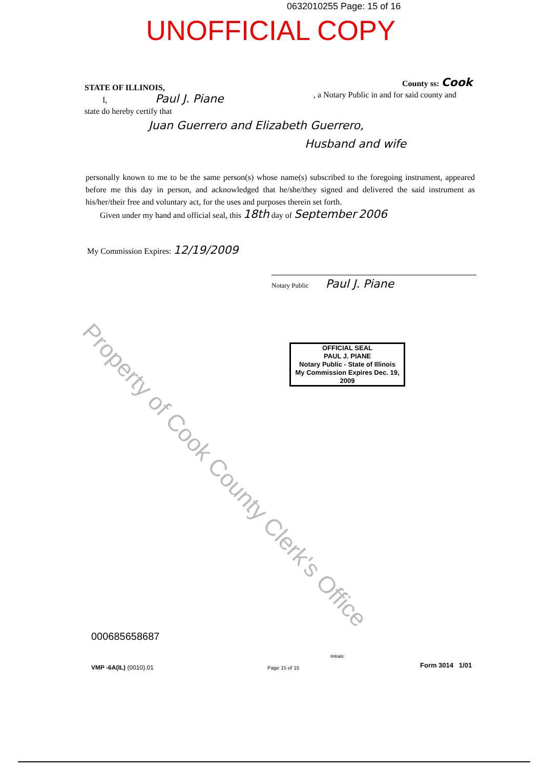0632010255 Page: 15 of 16
UNOFFICIAL COPY
County ss: Cook
STATE OF ILLINOIS,
I, Paul J. Piane
, a Notary Public in and for said county and
state do hereby certify that
Juan Guerrero and Elizabeth Guerrero,
Husband and wife
personally known to me to be the same person(s) whose name(s) subscribed to the foregoing instrument, appeared before me this day in person, and acknowledged that he/she/they signed and delivered the said instrument as his/her/their free and voluntary act, for the uses and purposes therein set forth.
Given under my hand and official seal, this 18th day of September 2006
My Commission Expires: 12/19/2009
Notary Public Paul J. Piane
OFFICIAL SEAL
PAUL J. PIANE
Notary Public - State of Illinois
My Commission Expires Dec. 19, 2009
000685658687
VMP -6A(IL) (0010).01 Page 15 of 15
Initials:
Form 3014 1/01
Property of Cook County Clerk's Office